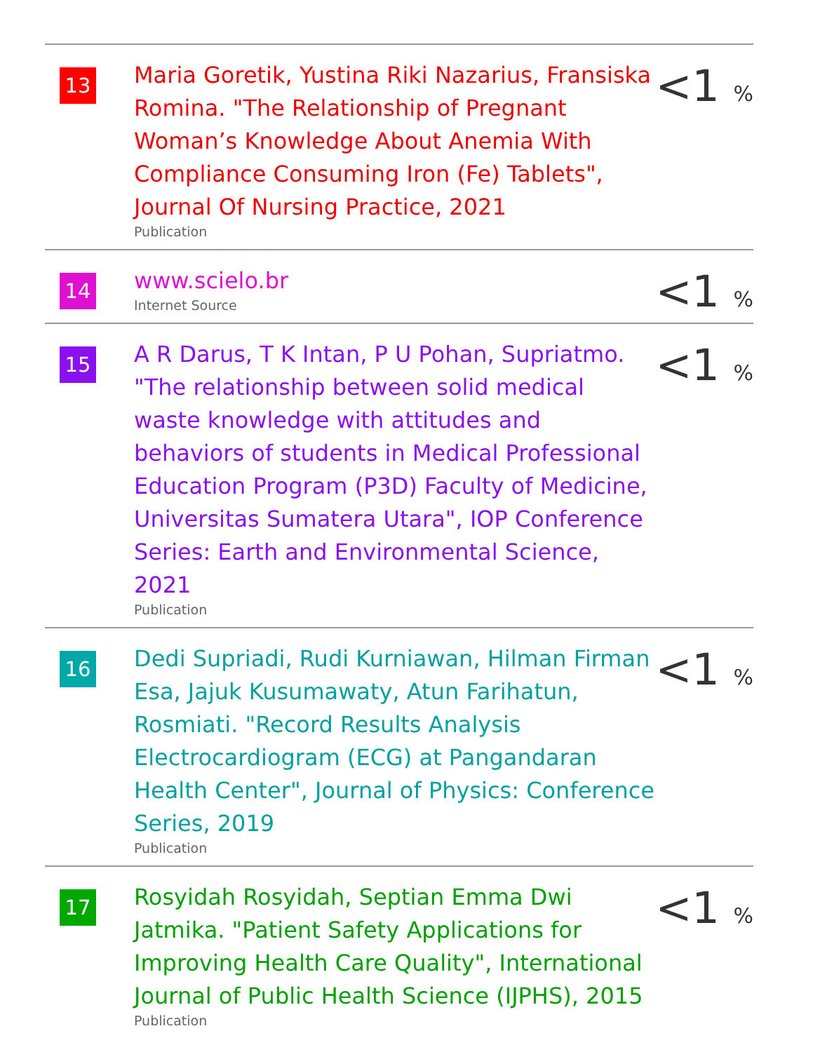| 13 | Maria Goretik, Yustina Riki Nazarius, Fransiska Romina. "The Relationship of Pregnant Woman’s Knowledge About Anemia With Compliance Consuming Iron (Fe) Tablets", Journal Of Nursing Practice, 2021 Publication | <1 % |
| 14 | www.scielo.br Internet Source | <1 % |
| 15 | A R Darus, T K Intan, P U Pohan, Supriatmo. "The relationship between solid medical waste knowledge with attitudes and behaviors of students in Medical Professional Education Program (P3D) Faculty of Medicine, Universitas Sumatera Utara", IOP Conference Series: Earth and Environmental Science, 2021 Publication | <1 % |
| 16 | Dedi Supriadi, Rudi Kurniawan, Hilman Firman Esa, Jajuk Kusumawaty, Atun Farihatun, Rosmiati. "Record Results Analysis Electrocardiogram (ECG) at Pangandaran Health Center", Journal of Physics: Conference Series, 2019 Publication | <1 % |
| 17 | Rosyidah Rosyidah, Septian Emma Dwi Jatmika. "Patient Safety Applications for Improving Health Care Quality", International Journal of Public Health Science (IJPHS), 2015 Publication | <1 % |